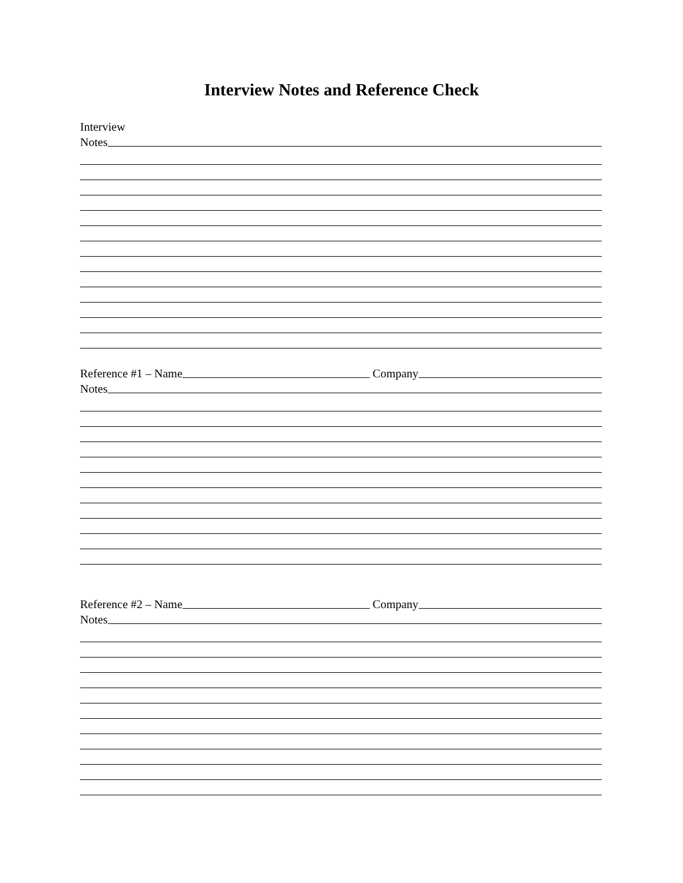Interview Notes and Reference Check
Interview
Notes
Reference #1 – Name Company
Notes
Reference #2 – Name Company
Notes